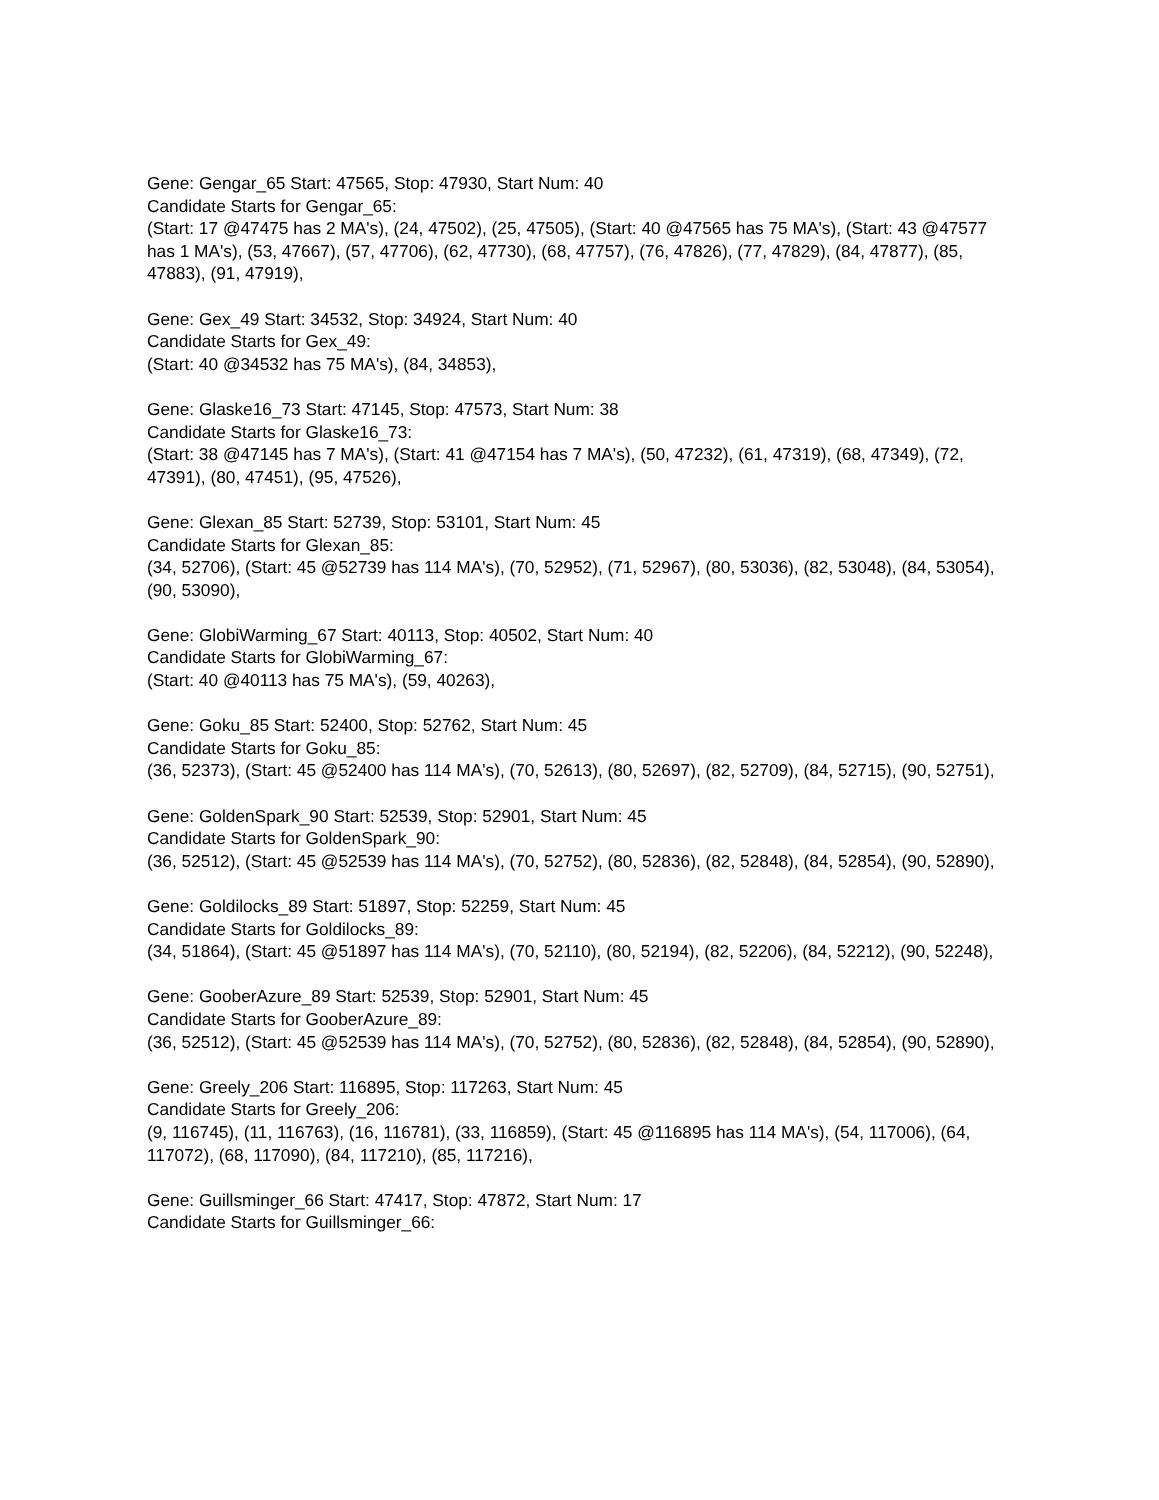Gene: Gengar_65 Start: 47565, Stop: 47930, Start Num: 40
Candidate Starts for Gengar_65:
(Start: 17 @47475 has 2 MA's), (24, 47502), (25, 47505), (Start: 40 @47565 has 75 MA's), (Start: 43 @47577 has 1 MA's), (53, 47667), (57, 47706), (62, 47730), (68, 47757), (76, 47826), (77, 47829), (84, 47877), (85, 47883), (91, 47919),
Gene: Gex_49 Start: 34532, Stop: 34924, Start Num: 40
Candidate Starts for Gex_49:
(Start: 40 @34532 has 75 MA's), (84, 34853),
Gene: Glaske16_73 Start: 47145, Stop: 47573, Start Num: 38
Candidate Starts for Glaske16_73:
(Start: 38 @47145 has 7 MA's), (Start: 41 @47154 has 7 MA's), (50, 47232), (61, 47319), (68, 47349), (72, 47391), (80, 47451), (95, 47526),
Gene: Glexan_85 Start: 52739, Stop: 53101, Start Num: 45
Candidate Starts for Glexan_85:
(34, 52706), (Start: 45 @52739 has 114 MA's), (70, 52952), (71, 52967), (80, 53036), (82, 53048), (84, 53054), (90, 53090),
Gene: GlobiWarming_67 Start: 40113, Stop: 40502, Start Num: 40
Candidate Starts for GlobiWarming_67:
(Start: 40 @40113 has 75 MA's), (59, 40263),
Gene: Goku_85 Start: 52400, Stop: 52762, Start Num: 45
Candidate Starts for Goku_85:
(36, 52373), (Start: 45 @52400 has 114 MA's), (70, 52613), (80, 52697), (82, 52709), (84, 52715), (90, 52751),
Gene: GoldenSpark_90 Start: 52539, Stop: 52901, Start Num: 45
Candidate Starts for GoldenSpark_90:
(36, 52512), (Start: 45 @52539 has 114 MA's), (70, 52752), (80, 52836), (82, 52848), (84, 52854), (90, 52890),
Gene: Goldilocks_89 Start: 51897, Stop: 52259, Start Num: 45
Candidate Starts for Goldilocks_89:
(34, 51864), (Start: 45 @51897 has 114 MA's), (70, 52110), (80, 52194), (82, 52206), (84, 52212), (90, 52248),
Gene: GooberAzure_89 Start: 52539, Stop: 52901, Start Num: 45
Candidate Starts for GooberAzure_89:
(36, 52512), (Start: 45 @52539 has 114 MA's), (70, 52752), (80, 52836), (82, 52848), (84, 52854), (90, 52890),
Gene: Greely_206 Start: 116895, Stop: 117263, Start Num: 45
Candidate Starts for Greely_206:
(9, 116745), (11, 116763), (16, 116781), (33, 116859), (Start: 45 @116895 has 114 MA's), (54, 117006), (64, 117072), (68, 117090), (84, 117210), (85, 117216),
Gene: Guillsminger_66 Start: 47417, Stop: 47872, Start Num: 17
Candidate Starts for Guillsminger_66: